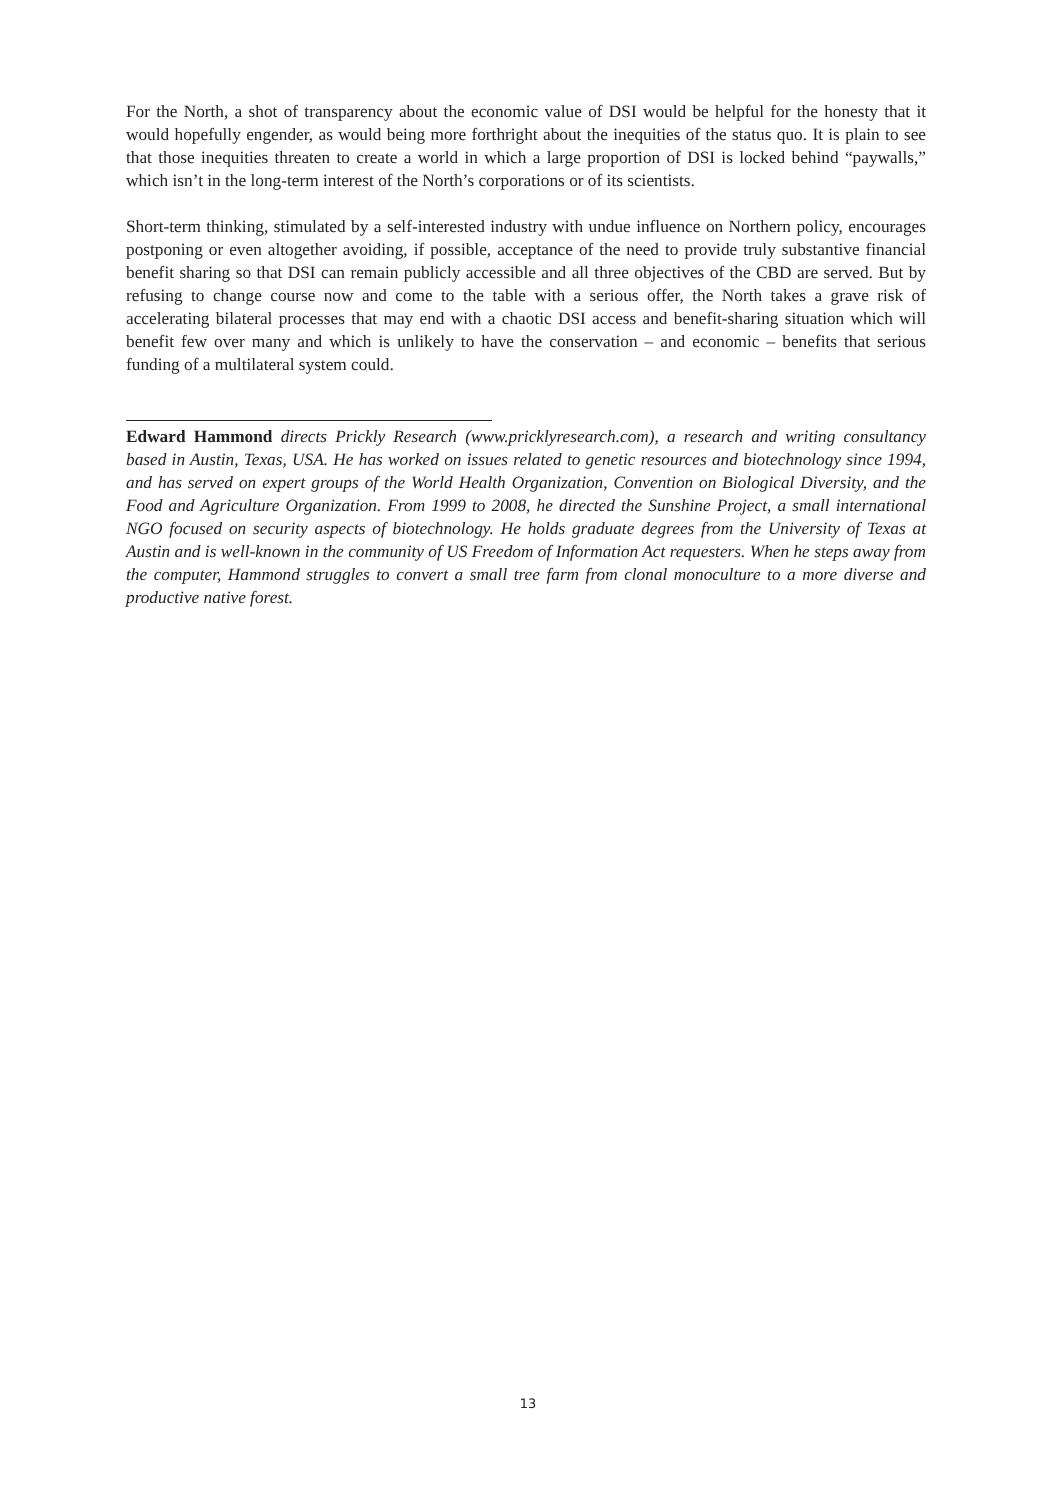For the North, a shot of transparency about the economic value of DSI would be helpful for the honesty that it would hopefully engender, as would being more forthright about the inequities of the status quo. It is plain to see that those inequities threaten to create a world in which a large proportion of DSI is locked behind “paywalls,” which isn’t in the long-term interest of the North’s corporations or of its scientists.
Short-term thinking, stimulated by a self-interested industry with undue influence on Northern policy, encourages postponing or even altogether avoiding, if possible, acceptance of the need to provide truly substantive financial benefit sharing so that DSI can remain publicly accessible and all three objectives of the CBD are served. But by refusing to change course now and come to the table with a serious offer, the North takes a grave risk of accelerating bilateral processes that may end with a chaotic DSI access and benefit-sharing situation which will benefit few over many and which is unlikely to have the conservation – and economic – benefits that serious funding of a multilateral system could.
Edward Hammond directs Prickly Research (www.pricklyresearch.com), a research and writing consultancy based in Austin, Texas, USA. He has worked on issues related to genetic resources and biotechnology since 1994, and has served on expert groups of the World Health Organization, Convention on Biological Diversity, and the Food and Agriculture Organization. From 1999 to 2008, he directed the Sunshine Project, a small international NGO focused on security aspects of biotechnology. He holds graduate degrees from the University of Texas at Austin and is well-known in the community of US Freedom of Information Act requesters. When he steps away from the computer, Hammond struggles to convert a small tree farm from clonal monoculture to a more diverse and productive native forest.
13